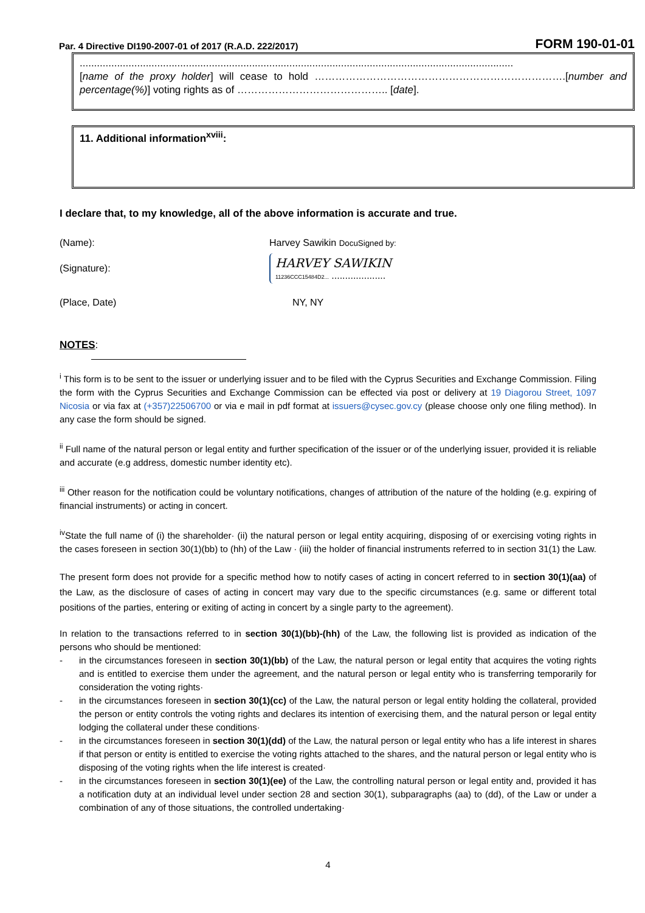Par. 4 Directive DI190-2007-01 of 2017 (R.A.D. 222/2017) FORM 190-01-01
.......................................................................................................................................................
[name of the proxy holder] will cease to hold ……………………………………………………………….[number and percentage(%)] voting rights as of …………………………………….. [date].
11. Additional information<sup>xviii</sup>:
I declare that, to my knowledge, all of the above information is accurate and true.
(Name): Harvey Sawikin DocuSigned by:
(Signature): HARVEY SAWIKIN
11236CCC15484D2... ....................
(Place, Date) NY, NY
NOTES:
<sup>i</sup> This form is to be sent to the issuer or underlying issuer and to be filed with the Cyprus Securities and Exchange Commission. Filing the form with the Cyprus Securities and Exchange Commission can be effected via post or delivery at 19 Diagorou Street, 1097 Nicosia or via fax at (+357)22506700 or via e mail in pdf format at issuers@cysec.gov.cy (please choose only one filing method). In any case the form should be signed.
<sup>ii</sup> Full name of the natural person or legal entity and further specification of the issuer or of the underlying issuer, provided it is reliable and accurate (e.g address, domestic number identity etc).
<sup>iii</sup> Other reason for the notification could be voluntary notifications, changes of attribution of the nature of the holding (e.g. expiring of financial instruments) or acting in concert.
<sup>iv</sup>State the full name of (i) the shareholder· (ii) the natural person or legal entity acquiring, disposing of or exercising voting rights in the cases foreseen in section 30(1)(bb) to (hh) of the Law · (iii) the holder of financial instruments referred to in section 31(1) the Law.
The present form does not provide for a specific method how to notify cases of acting in concert referred to in section 30(1)(aa) of the Law, as the disclosure of cases of acting in concert may vary due to the specific circumstances (e.g. same or different total positions of the parties, entering or exiting of acting in concert by a single party to the agreement).
In relation to the transactions referred to in section 30(1)(bb)-(hh) of the Law, the following list is provided as indication of the persons who should be mentioned:
- in the circumstances foreseen in section 30(1)(bb) of the Law, the natural person or legal entity that acquires the voting rights and is entitled to exercise them under the agreement, and the natural person or legal entity who is transferring temporarily for consideration the voting rights·
- in the circumstances foreseen in section 30(1)(cc) of the Law, the natural person or legal entity holding the collateral, provided the person or entity controls the voting rights and declares its intention of exercising them, and the natural person or legal entity lodging the collateral under these conditions·
- in the circumstances foreseen in section 30(1)(dd) of the Law, the natural person or legal entity who has a life interest in shares if that person or entity is entitled to exercise the voting rights attached to the shares, and the natural person or legal entity who is disposing of the voting rights when the life interest is created·
- in the circumstances foreseen in section 30(1)(ee) of the Law, the controlling natural person or legal entity and, provided it has a notification duty at an individual level under section 28 and section 30(1), subparagraphs (aa) to (dd), of the Law or under a combination of any of those situations, the controlled undertaking·
4